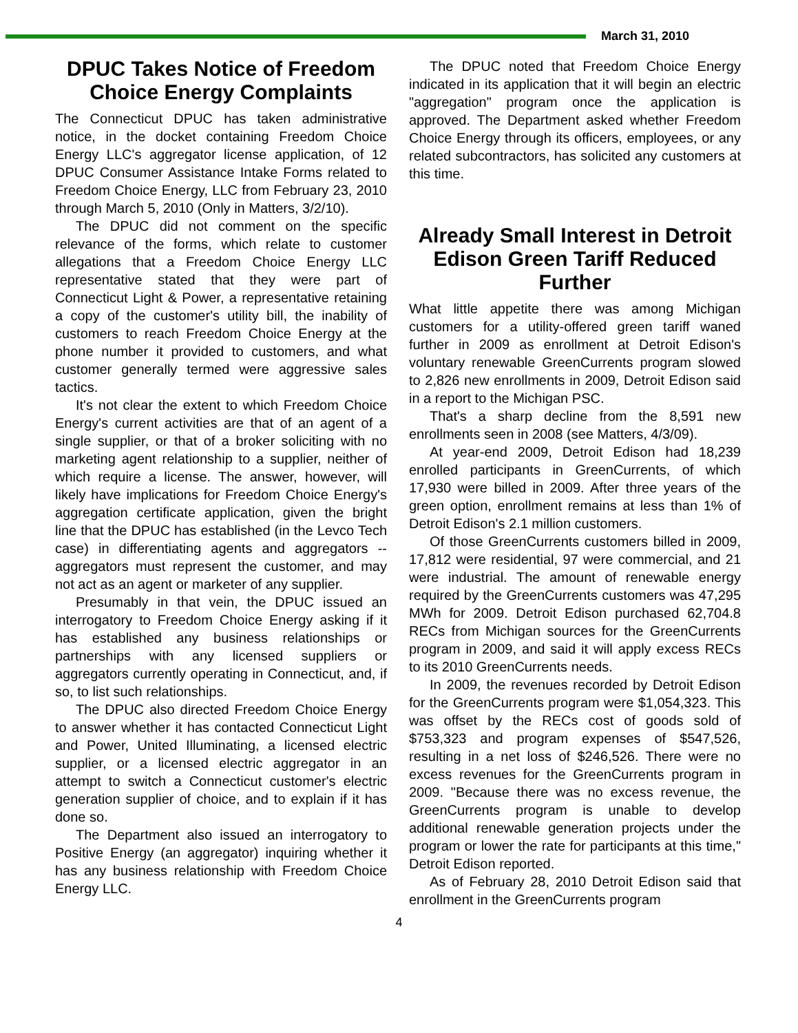March 31, 2010
DPUC Takes Notice of Freedom Choice Energy Complaints
The Connecticut DPUC has taken administrative notice, in the docket containing Freedom Choice Energy LLC's aggregator license application, of 12 DPUC Consumer Assistance Intake Forms related to Freedom Choice Energy, LLC from February 23, 2010 through March 5, 2010 (Only in Matters, 3/2/10).
The DPUC did not comment on the specific relevance of the forms, which relate to customer allegations that a Freedom Choice Energy LLC representative stated that they were part of Connecticut Light & Power, a representative retaining a copy of the customer's utility bill, the inability of customers to reach Freedom Choice Energy at the phone number it provided to customers, and what customer generally termed were aggressive sales tactics.
It's not clear the extent to which Freedom Choice Energy's current activities are that of an agent of a single supplier, or that of a broker soliciting with no marketing agent relationship to a supplier, neither of which require a license. The answer, however, will likely have implications for Freedom Choice Energy's aggregation certificate application, given the bright line that the DPUC has established (in the Levco Tech case) in differentiating agents and aggregators -- aggregators must represent the customer, and may not act as an agent or marketer of any supplier.
Presumably in that vein, the DPUC issued an interrogatory to Freedom Choice Energy asking if it has established any business relationships or partnerships with any licensed suppliers or aggregators currently operating in Connecticut, and, if so, to list such relationships.
The DPUC also directed Freedom Choice Energy to answer whether it has contacted Connecticut Light and Power, United Illuminating, a licensed electric supplier, or a licensed electric aggregator in an attempt to switch a Connecticut customer's electric generation supplier of choice, and to explain if it has done so.
The Department also issued an interrogatory to Positive Energy (an aggregator) inquiring whether it has any business relationship with Freedom Choice Energy LLC.
The DPUC noted that Freedom Choice Energy indicated in its application that it will begin an electric "aggregation" program once the application is approved. The Department asked whether Freedom Choice Energy through its officers, employees, or any related subcontractors, has solicited any customers at this time.
Already Small Interest in Detroit Edison Green Tariff Reduced Further
What little appetite there was among Michigan customers for a utility-offered green tariff waned further in 2009 as enrollment at Detroit Edison's voluntary renewable GreenCurrents program slowed to 2,826 new enrollments in 2009, Detroit Edison said in a report to the Michigan PSC.
That's a sharp decline from the 8,591 new enrollments seen in 2008 (see Matters, 4/3/09).
At year-end 2009, Detroit Edison had 18,239 enrolled participants in GreenCurrents, of which 17,930 were billed in 2009. After three years of the green option, enrollment remains at less than 1% of Detroit Edison's 2.1 million customers.
Of those GreenCurrents customers billed in 2009, 17,812 were residential, 97 were commercial, and 21 were industrial. The amount of renewable energy required by the GreenCurrents customers was 47,295 MWh for 2009. Detroit Edison purchased 62,704.8 RECs from Michigan sources for the GreenCurrents program in 2009, and said it will apply excess RECs to its 2010 GreenCurrents needs.
In 2009, the revenues recorded by Detroit Edison for the GreenCurrents program were $1,054,323. This was offset by the RECs cost of goods sold of $753,323 and program expenses of $547,526, resulting in a net loss of $246,526. There were no excess revenues for the GreenCurrents program in 2009. "Because there was no excess revenue, the GreenCurrents program is unable to develop additional renewable generation projects under the program or lower the rate for participants at this time," Detroit Edison reported.
As of February 28, 2010 Detroit Edison said that enrollment in the GreenCurrents program
4